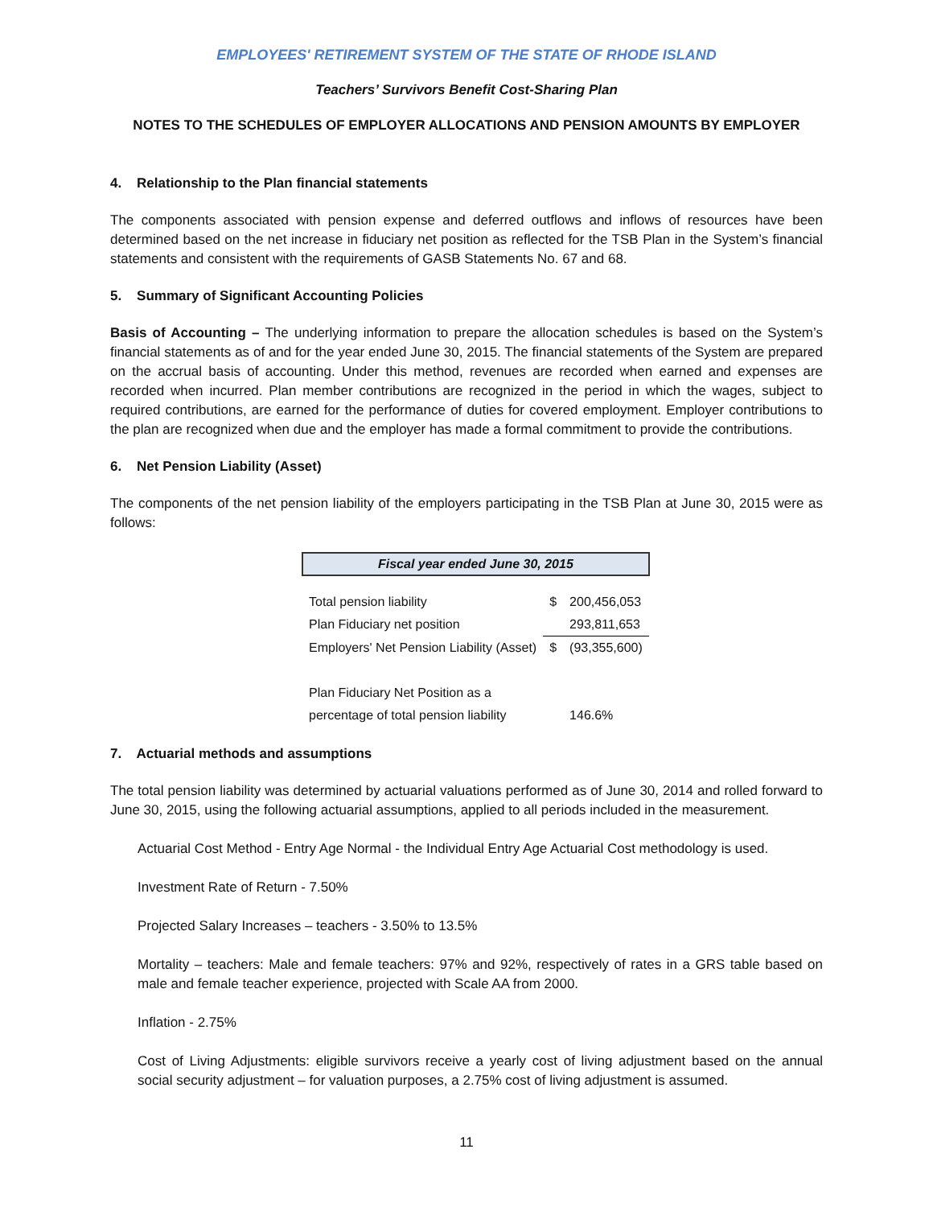EMPLOYEES' RETIREMENT SYSTEM OF THE STATE OF RHODE ISLAND
Teachers’ Survivors Benefit Cost-Sharing Plan
NOTES TO THE SCHEDULES OF EMPLOYER ALLOCATIONS AND PENSION AMOUNTS BY EMPLOYER
4. Relationship to the Plan financial statements
The components associated with pension expense and deferred outflows and inflows of resources have been determined based on the net increase in fiduciary net position as reflected for the TSB Plan in the System’s financial statements and consistent with the requirements of GASB Statements No. 67 and 68.
5. Summary of Significant Accounting Policies
Basis of Accounting – The underlying information to prepare the allocation schedules is based on the System’s financial statements as of and for the year ended June 30, 2015. The financial statements of the System are prepared on the accrual basis of accounting. Under this method, revenues are recorded when earned and expenses are recorded when incurred. Plan member contributions are recognized in the period in which the wages, subject to required contributions, are earned for the performance of duties for covered employment. Employer contributions to the plan are recognized when due and the employer has made a formal commitment to provide the contributions.
6. Net Pension Liability (Asset)
The components of the net pension liability of the employers participating in the TSB Plan at June 30, 2015 were as follows:
| Fiscal year ended June 30, 2015 | | |
| --- | --- | --- |
| Total pension liability | $ | 200,456,053 |
| Plan Fiduciary net position | | 293,811,653 |
| Employers' Net Pension Liability (Asset) | $ | (93,355,600) |
| Plan Fiduciary Net Position as a | | |
| percentage of total pension liability | | 146.6% |
7. Actuarial methods and assumptions
The total pension liability was determined by actuarial valuations performed as of June 30, 2014 and rolled forward to June 30, 2015, using the following actuarial assumptions, applied to all periods included in the measurement.
Actuarial Cost Method - Entry Age Normal - the Individual Entry Age Actuarial Cost methodology is used.
Investment Rate of Return - 7.50%
Projected Salary Increases – teachers - 3.50% to 13.5%
Mortality – teachers: Male and female teachers: 97% and 92%, respectively of rates in a GRS table based on male and female teacher experience, projected with Scale AA from 2000.
Inflation - 2.75%
Cost of Living Adjustments: eligible survivors receive a yearly cost of living adjustment based on the annual social security adjustment – for valuation purposes, a 2.75% cost of living adjustment is assumed.
11